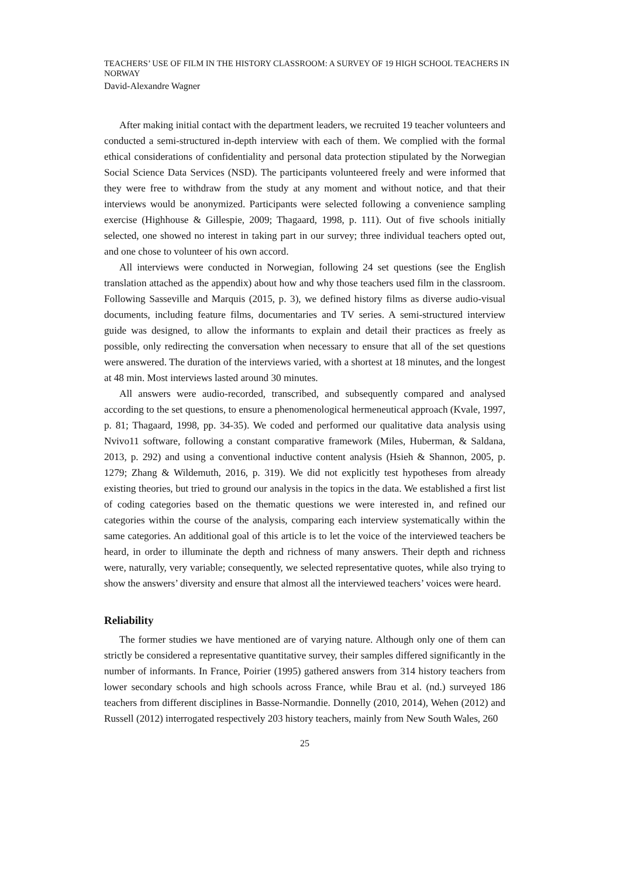TEACHERS’ USE OF FILM IN THE HISTORY CLASSROOM: A SURVEY OF 19 HIGH SCHOOL TEACHERS IN NORWAY
David-Alexandre Wagner
After making initial contact with the department leaders, we recruited 19 teacher volunteers and conducted a semi-structured in-depth interview with each of them. We complied with the formal ethical considerations of confidentiality and personal data protection stipulated by the Norwegian Social Science Data Services (NSD). The participants volunteered freely and were informed that they were free to withdraw from the study at any moment and without notice, and that their interviews would be anonymized. Participants were selected following a convenience sampling exercise (Highhouse & Gillespie, 2009; Thagaard, 1998, p. 111). Out of five schools initially selected, one showed no interest in taking part in our survey; three individual teachers opted out, and one chose to volunteer of his own accord.
All interviews were conducted in Norwegian, following 24 set questions (see the English translation attached as the appendix) about how and why those teachers used film in the classroom. Following Sasseville and Marquis (2015, p. 3), we defined history films as diverse audio-visual documents, including feature films, documentaries and TV series. A semi-structured interview guide was designed, to allow the informants to explain and detail their practices as freely as possible, only redirecting the conversation when necessary to ensure that all of the set questions were answered. The duration of the interviews varied, with a shortest at 18 minutes, and the longest at 48 min. Most interviews lasted around 30 minutes.
All answers were audio-recorded, transcribed, and subsequently compared and analysed according to the set questions, to ensure a phenomenological hermeneutical approach (Kvale, 1997, p. 81; Thagaard, 1998, pp. 34-35). We coded and performed our qualitative data analysis using Nvivo11 software, following a constant comparative framework (Miles, Huberman, & Saldana, 2013, p. 292) and using a conventional inductive content analysis (Hsieh & Shannon, 2005, p. 1279; Zhang & Wildemuth, 2016, p. 319). We did not explicitly test hypotheses from already existing theories, but tried to ground our analysis in the topics in the data. We established a first list of coding categories based on the thematic questions we were interested in, and refined our categories within the course of the analysis, comparing each interview systematically within the same categories. An additional goal of this article is to let the voice of the interviewed teachers be heard, in order to illuminate the depth and richness of many answers. Their depth and richness were, naturally, very variable; consequently, we selected representative quotes, while also trying to show the answers’ diversity and ensure that almost all the interviewed teachers’ voices were heard.
Reliability
The former studies we have mentioned are of varying nature. Although only one of them can strictly be considered a representative quantitative survey, their samples differed significantly in the number of informants. In France, Poirier (1995) gathered answers from 314 history teachers from lower secondary schools and high schools across France, while Brau et al. (nd.) surveyed 186 teachers from different disciplines in Basse-Normandie. Donnelly (2010, 2014), Wehen (2012) and Russell (2012) interrogated respectively 203 history teachers, mainly from New South Wales, 260
25